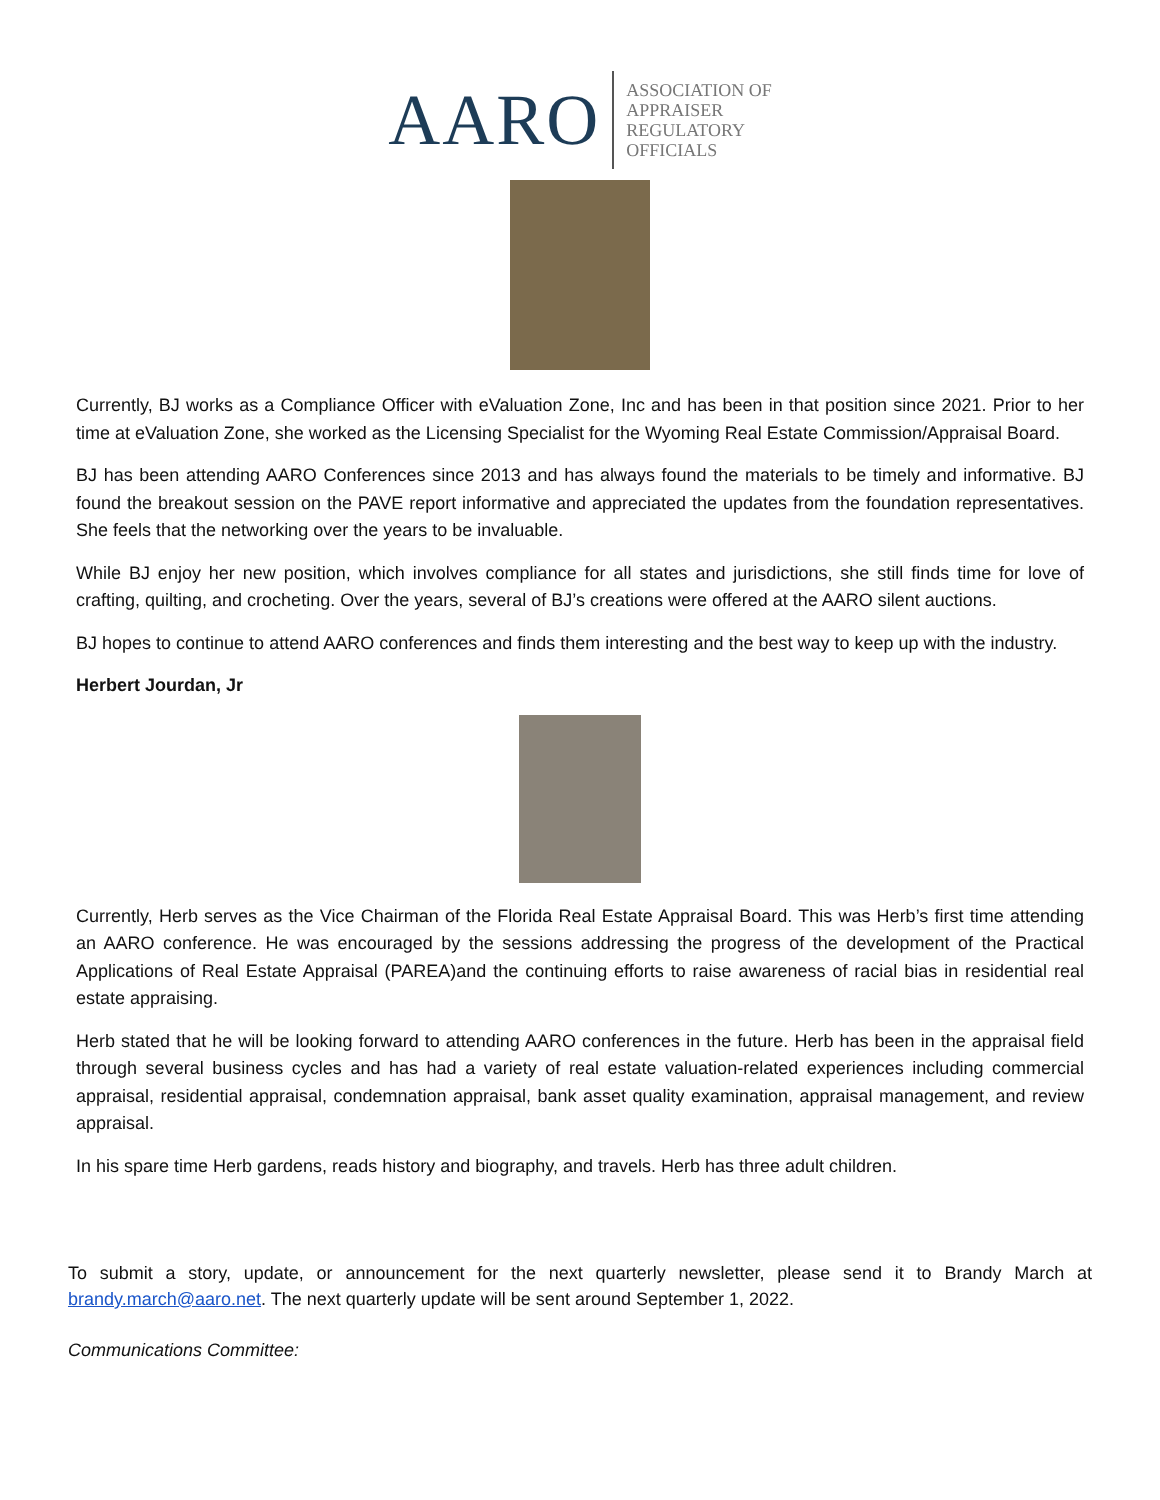AARO
ASSOCIATION OF
APPRAISER
REGULATORY
OFFICIALS
Currently, BJ works as a Compliance Officer with eValuation Zone, Inc and has been in that position since 2021. Prior to her time at eValuation Zone, she worked as the Licensing Specialist for the Wyoming Real Estate Commission/Appraisal Board.
BJ has been attending AARO Conferences since 2013 and has always found the materials to be timely and informative. BJ found the breakout session on the PAVE report informative and appreciated the updates from the foundation representatives. She feels that the networking over the years to be invaluable.
While BJ enjoy her new position, which involves compliance for all states and jurisdictions, she still finds time for love of crafting, quilting, and crocheting. Over the years, several of BJ’s creations were offered at the AARO silent auctions.
BJ hopes to continue to attend AARO conferences and finds them interesting and the best way to keep up with the industry.
Herbert Jourdan, Jr
Currently, Herb serves as the Vice Chairman of the Florida Real Estate Appraisal Board. This was Herb’s first time attending an AARO conference. He was encouraged by the sessions addressing the progress of the development of the Practical Applications of Real Estate Appraisal (PAREA)and the continuing efforts to raise awareness of racial bias in residential real estate appraising.
Herb stated that he will be looking forward to attending AARO conferences in the future. Herb has been in the appraisal field through several business cycles and has had a variety of real estate valuation-related experiences including commercial appraisal, residential appraisal, condemnation appraisal, bank asset quality examination, appraisal management, and review appraisal.
In his spare time Herb gardens, reads history and biography, and travels. Herb has three adult children.
To submit a story, update, or announcement for the next quarterly newsletter, please send it to Brandy March at brandy.march@aaro.net. The next quarterly update will be sent around September 1, 2022.
Communications Committee: